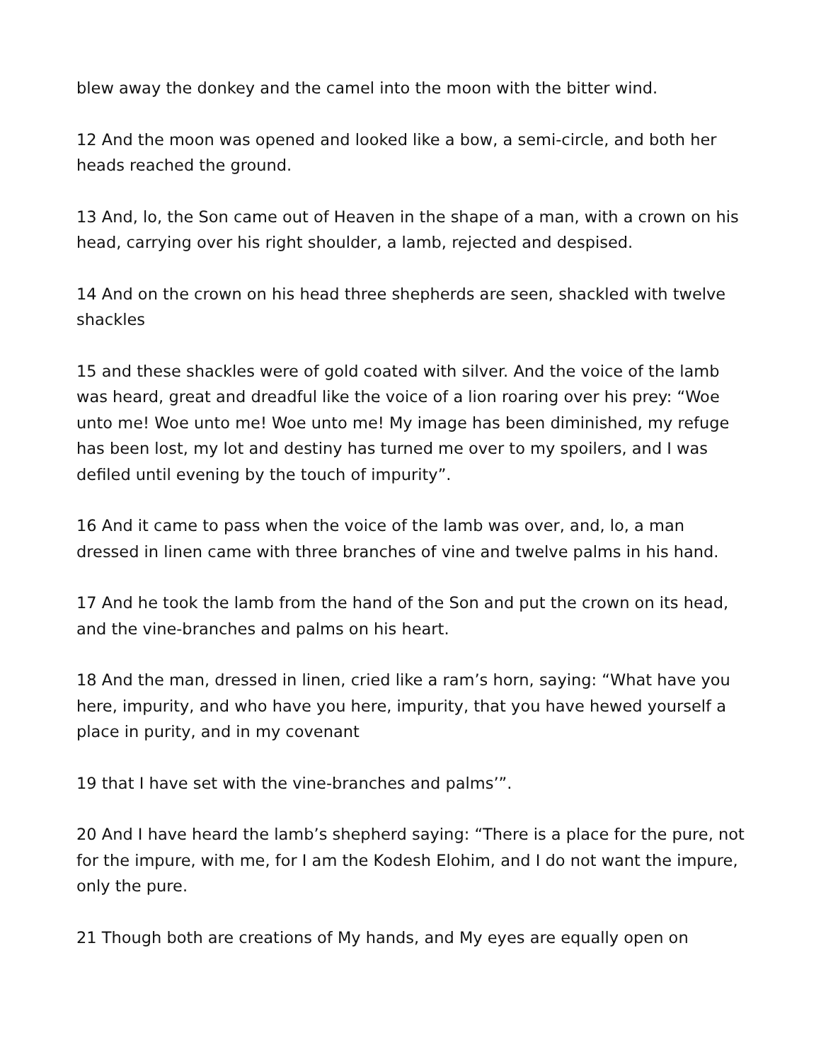blew away the donkey and the camel into the moon with the bitter wind.
12 And the moon was opened and looked like a bow, a semi-circle, and both her heads reached the ground.
13 And, lo, the Son came out of Heaven in the shape of a man, with a crown on his head, carrying over his right shoulder, a lamb, rejected and despised.
14 And on the crown on his head three shepherds are seen, shackled with twelve shackles
15 and these shackles were of gold coated with silver. And the voice of the lamb was heard, great and dreadful like the voice of a lion roaring over his prey: “Woe unto me! Woe unto me! Woe unto me! My image has been diminished, my refuge has been lost, my lot and destiny has turned me over to my spoilers, and I was defiled until evening by the touch of impurity”.
16 And it came to pass when the voice of the lamb was over, and, lo, a man dressed in linen came with three branches of vine and twelve palms in his hand.
17 And he took the lamb from the hand of the Son and put the crown on its head, and the vine-branches and palms on his heart.
18 And the man, dressed in linen, cried like a ram’s horn, saying: “What have you here, impurity, and who have you here, impurity, that you have hewed yourself a place in purity, and in my covenant
19 that I have set with the vine-branches and palms’”.
20 And I have heard the lamb’s shepherd saying: “There is a place for the pure, not for the impure, with me, for I am the Kodesh Elohim, and I do not want the impure, only the pure.
21 Though both are creations of My hands, and My eyes are equally open on